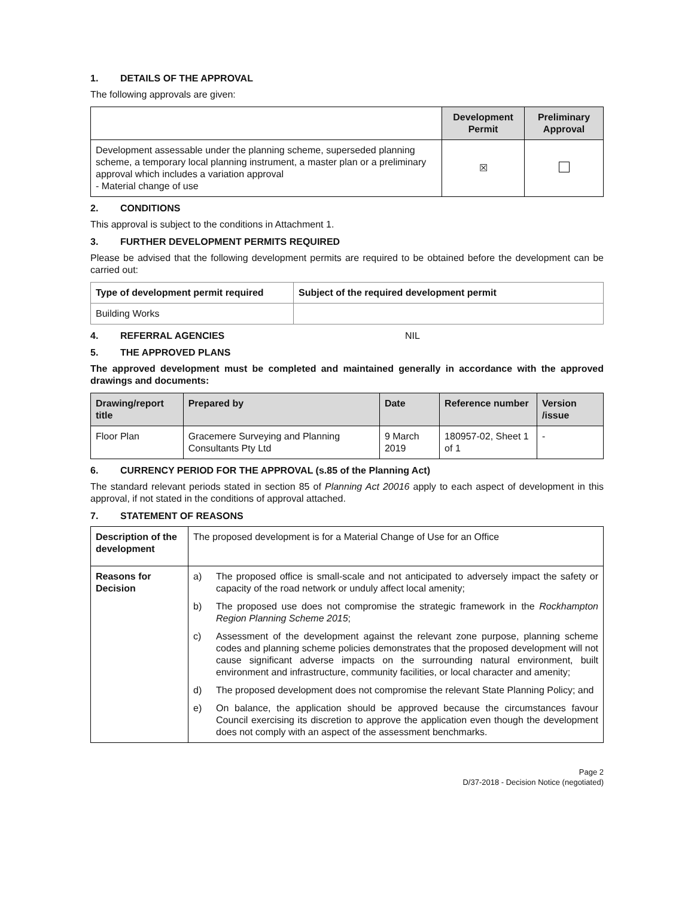1. DETAILS OF THE APPROVAL
The following approvals are given:
| | Development Permit | Preliminary Approval |
| Development assessable under the planning scheme, superseded planning scheme, a temporary local planning instrument, a master plan or a preliminary approval which includes a variation approval - Material change of use | ☒ | |
2. CONDITIONS
This approval is subject to the conditions in Attachment 1.
3. FURTHER DEVELOPMENT PERMITS REQUIRED
Please be advised that the following development permits are required to be obtained before the development can be carried out:
| Type of development permit required | Subject of the required development permit |
| Building Works | |
4. REFERRAL AGENCIES NIL
5. THE APPROVED PLANS
The approved development must be completed and maintained generally in accordance with the approved drawings and documents:
| Drawing/report title | Prepared by | Date | Reference number | Version /issue |
| --- | --- | --- | --- | --- |
| Floor Plan | Gracemere Surveying and Planning Consultants Pty Ltd | 9 March 2019 | 180957-02, Sheet 1 of 1 | - |
6. CURRENCY PERIOD FOR THE APPROVAL (s.85 of the Planning Act)
The standard relevant periods stated in section 85 of Planning Act 20016 apply to each aspect of development in this approval, if not stated in the conditions of approval attached.
7. STATEMENT OF REASONS
| Description of the development | The proposed development is for a Material Change of Use for an Office |
| Reasons for Decision | a) The proposed office is small-scale and not anticipated to adversely impact the safety or capacity of the road network or unduly affect local amenity; b) The proposed use does not compromise the strategic framework in the Rockhampton Region Planning Scheme 2015 ; c) Assessment of the development against the relevant zone purpose, planning scheme codes and planning scheme policies demonstrates that the proposed development will not cause significant adverse impacts on the surrounding natural environment, built environment and infrastructure, community facilities, or local character and amenity; d) The proposed development does not compromise the relevant State Planning Policy; and e) On balance, the application should be approved because the circumstances favour Council exercising its discretion to approve the application even though the development does not comply with an aspect of the assessment benchmarks. |
Page 2
D/37-2018 - Decision Notice (negotiated)